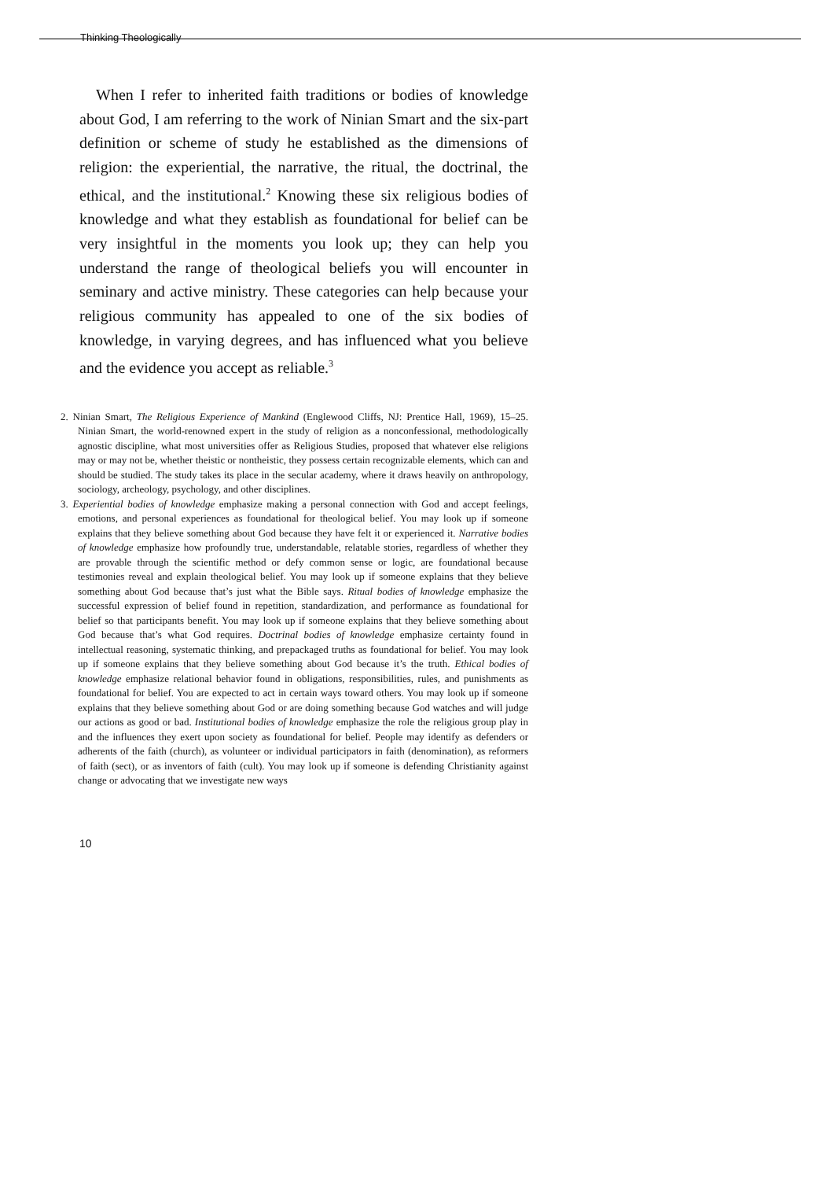Thinking Theologically
When I refer to inherited faith traditions or bodies of knowledge about God, I am referring to the work of Ninian Smart and the six-part definition or scheme of study he established as the dimensions of religion: the experiential, the narrative, the ritual, the doctrinal, the ethical, and the institutional.<sup>2</sup> Knowing these six religious bodies of knowledge and what they establish as foundational for belief can be very insightful in the moments you look up; they can help you understand the range of theological beliefs you will encounter in seminary and active ministry. These categories can help because your religious community has appealed to one of the six bodies of knowledge, in varying degrees, and has influenced what you believe and the evidence you accept as reliable.<sup>3</sup>
2. Ninian Smart, The Religious Experience of Mankind (Englewood Cliffs, NJ: Prentice Hall, 1969), 15–25. Ninian Smart, the world-renowned expert in the study of religion as a nonconfessional, methodologically agnostic discipline, what most universities offer as Religious Studies, proposed that whatever else religions may or may not be, whether theistic or nontheistic, they possess certain recognizable elements, which can and should be studied. The study takes its place in the secular academy, where it draws heavily on anthropology, sociology, archeology, psychology, and other disciplines.
3. Experiential bodies of knowledge emphasize making a personal connection with God and accept feelings, emotions, and personal experiences as foundational for theological belief. You may look up if someone explains that they believe something about God because they have felt it or experienced it. Narrative bodies of knowledge emphasize how profoundly true, understandable, relatable stories, regardless of whether they are provable through the scientific method or defy common sense or logic, are foundational because testimonies reveal and explain theological belief. You may look up if someone explains that they believe something about God because that’s just what the Bible says. Ritual bodies of knowledge emphasize the successful expression of belief found in repetition, standardization, and performance as foundational for belief so that participants benefit. You may look up if someone explains that they believe something about God because that’s what God requires. Doctrinal bodies of knowledge emphasize certainty found in intellectual reasoning, systematic thinking, and prepackaged truths as foundational for belief. You may look up if someone explains that they believe something about God because it’s the truth. Ethical bodies of knowledge emphasize relational behavior found in obligations, responsibilities, rules, and punishments as foundational for belief. You are expected to act in certain ways toward others. You may look up if someone explains that they believe something about God or are doing something because God watches and will judge our actions as good or bad. Institutional bodies of knowledge emphasize the role the religious group play in and the influences they exert upon society as foundational for belief. People may identify as defenders or adherents of the faith (church), as volunteer or individual participators in faith (denomination), as reformers of faith (sect), or as inventors of faith (cult). You may look up if someone is defending Christianity against change or advocating that we investigate new ways
10